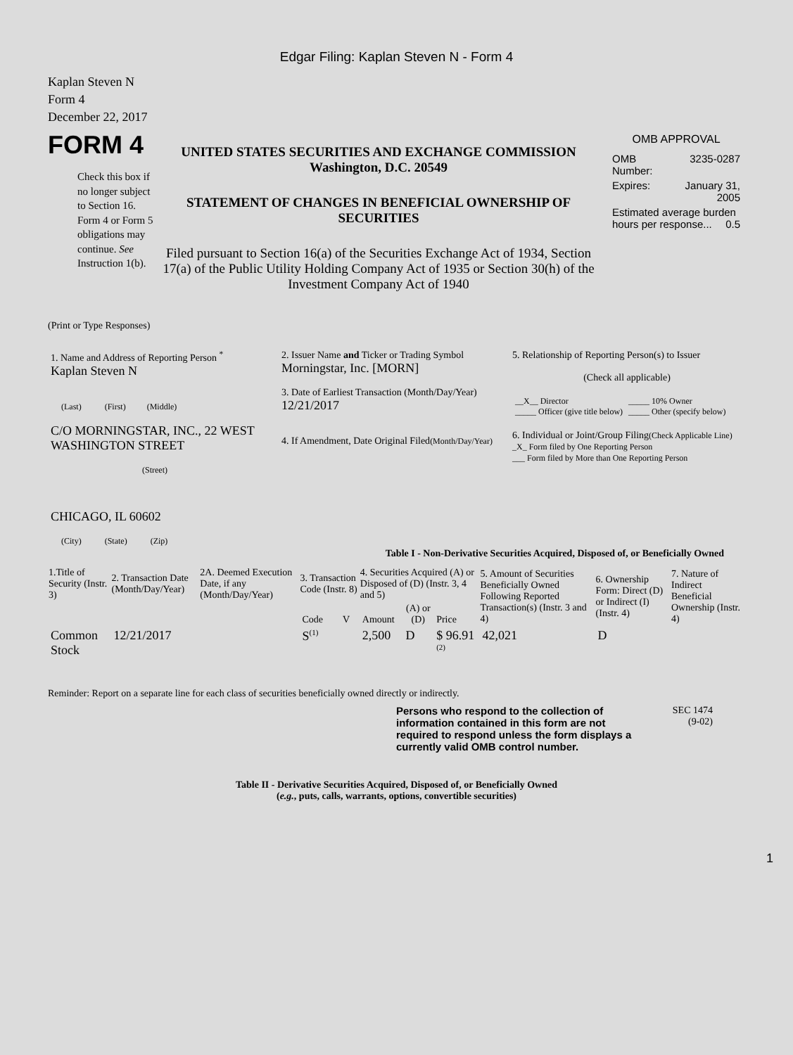Edgar Filing: Kaplan Steven N - Form 4
Kaplan Steven N
Form 4
December 22, 2017
FORM 4
Check this box if no longer subject to Section 16. Form 4 or Form 5 obligations may continue. See Instruction 1(b).
UNITED STATES SECURITIES AND EXCHANGE COMMISSION
Washington, D.C. 20549
STATEMENT OF CHANGES IN BENEFICIAL OWNERSHIP OF SECURITIES
Filed pursuant to Section 16(a) of the Securities Exchange Act of 1934, Section 17(a) of the Public Utility Holding Company Act of 1935 or Section 30(h) of the Investment Company Act of 1940
OMB APPROVAL
| OMB Number: | 3235-0287 |
| Expires: | January 31, 2005 |
| Estimated average burden hours per response... 0.5 | |
(Print or Type Responses)
| 1. Name and Address of Reporting Person <sup>*</sup> Kaplan Steven N (Last) (First) (Middle) C/O MORNINGSTAR, INC., 22 WEST WASHINGTON STREET (Street) CHICAGO, IL 60602 (City) (State) (Zip) | 2. Issuer Name and Ticker or Trading Symbol Morningstar, Inc. [MORN] 3. Date of Earliest Transaction (Month/Day/Year) 12/21/2017 4. If Amendment, Date Original Filed (Month/Day/Year) | 5. Relationship of Reporting Person(s) to Issuer (Check all applicable) / __X__ Director _____ Officer (give title below) / _____ 10% Owner _____ Other (specify below) / 6. Individual or Joint/Group Filing (Check Applicable Line) _X_ Form filed by One Reporting Person ___ Form filed by More than One Reporting Person |
Table I - Non-Derivative Securities Acquired, Disposed of, or Beneficially Owned
| 1.Title of Security (Instr. 3) | 2. Transaction Date (Month/Day/Year) | 2A. Deemed Execution Date, if any (Month/Day/Year) | 3. Transaction Code (Instr. 8) | | 4. Securities Acquired (A) or Disposed of (D) (Instr. 3, 4 and 5) | | | 5. Amount of Securities Beneficially Owned Following Reported Transaction(s) (Instr. 3 and 4) | 6. Ownership Form: Direct (D) or Indirect (I) (Instr. 4) | 7. Nature of Indirect Beneficial Ownership (Instr. 4) |
| --- | --- | --- | --- | --- | --- | --- | --- | --- | --- | --- |
| | | | Code | V | Amount | (A) or (D) | Price | | | |
| Common Stock | 12/21/2017 | | S<sup>(1)</sup> | | 2,500 | D | $ 96.91 <sup>(2)</sup> | 42,021 | D | |
Reminder: Report on a separate line for each class of securities beneficially owned directly or indirectly.
Persons who respond to the collection of information contained in this form are not required to respond unless the form displays a currently valid OMB control number.
SEC 1474
(9-02)
Table II - Derivative Securities Acquired, Disposed of, or Beneficially Owned
(e.g., puts, calls, warrants, options, convertible securities)
1